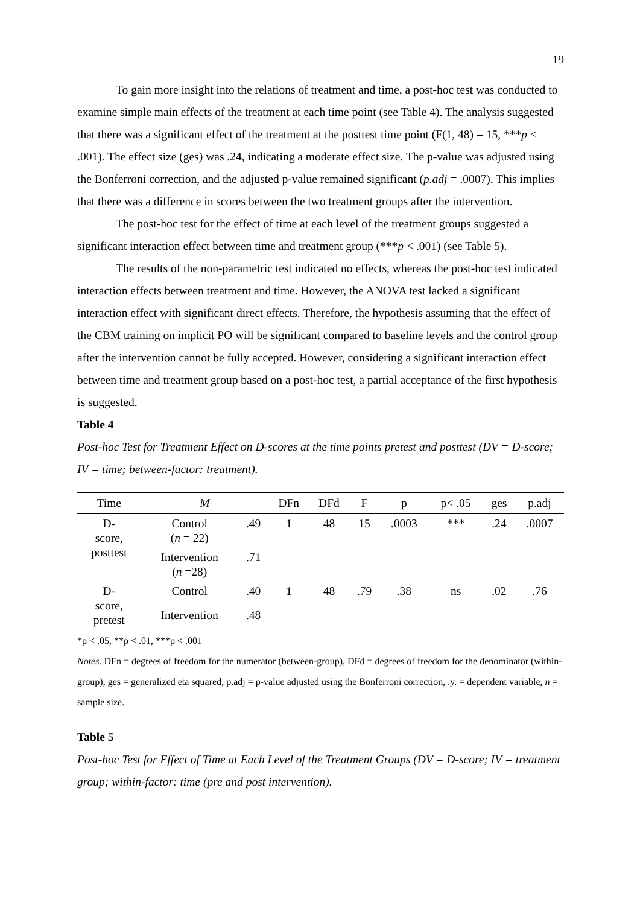19
To gain more insight into the relations of treatment and time, a post-hoc test was conducted to examine simple main effects of the treatment at each time point (see Table 4). The analysis suggested that there was a significant effect of the treatment at the posttest time point (F(1, 48) = 15, ***p < .001). The effect size (ges) was .24, indicating a moderate effect size. The p-value was adjusted using the Bonferroni correction, and the adjusted p-value remained significant (p.adj = .0007). This implies that there was a difference in scores between the two treatment groups after the intervention.
The post-hoc test for the effect of time at each level of the treatment groups suggested a significant interaction effect between time and treatment group (***p < .001) (see Table 5).
The results of the non-parametric test indicated no effects, whereas the post-hoc test indicated interaction effects between treatment and time. However, the ANOVA test lacked a significant interaction effect with significant direct effects. Therefore, the hypothesis assuming that the effect of the CBM training on implicit PO will be significant compared to baseline levels and the control group after the intervention cannot be fully accepted. However, considering a significant interaction effect between time and treatment group based on a post-hoc test, a partial acceptance of the first hypothesis is suggested.
Table 4
Post-hoc Test for Treatment Effect on D-scores at the time points pretest and posttest (DV = D-score; IV = time; between-factor: treatment).
| Time | M | | DFn | DFd | F | p | p< .05 | ges | p.adj |
| --- | --- | --- | --- | --- | --- | --- | --- | --- | --- |
| D- score, posttest | Control ( n = 22) | .49 | 1 | 48 | 15 | .0003 | *** | .24 | .0007 |
| | Intervention ( n =28) | .71 | | | | | | | |
| D- score, pretest | Control | .40 | 1 | 48 | .79 | .38 | ns | .02 | .76 |
| | Intervention | .48 | | | | | | | |
*p < .05, **p < .01, ***p < .001
Notes. DFn = degrees of freedom for the numerator (between-group), DFd = degrees of freedom for the denominator (within-group), ges = generalized eta squared, p.adj = p-value adjusted using the Bonferroni correction, .y. = dependent variable, n = sample size.
Table 5
Post-hoc Test for Effect of Time at Each Level of the Treatment Groups (DV = D-score; IV = treatment group; within-factor: time (pre and post intervention).